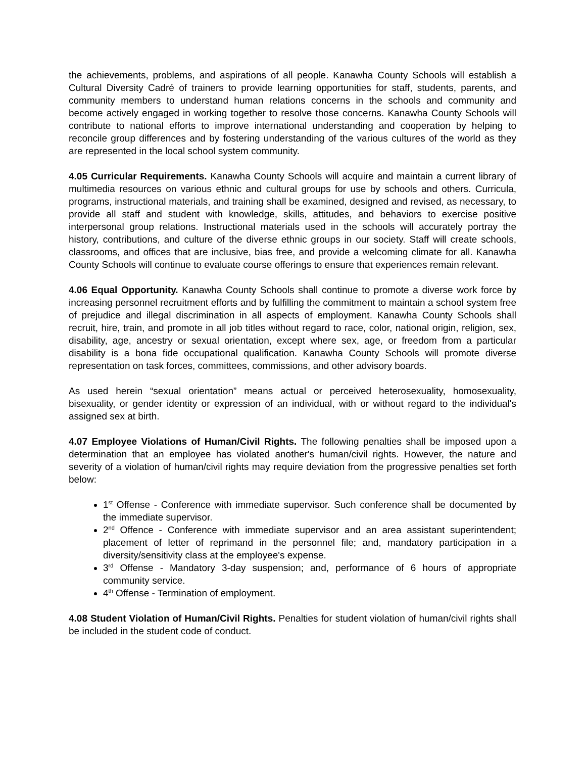the achievements, problems, and aspirations of all people. Kanawha County Schools will establish a Cultural Diversity Cadré of trainers to provide learning opportunities for staff, students, parents, and community members to understand human relations concerns in the schools and community and become actively engaged in working together to resolve those concerns. Kanawha County Schools will contribute to national efforts to improve international understanding and cooperation by helping to reconcile group differences and by fostering understanding of the various cultures of the world as they are represented in the local school system community.
4.05 Curricular Requirements. Kanawha County Schools will acquire and maintain a current library of multimedia resources on various ethnic and cultural groups for use by schools and others. Curricula, programs, instructional materials, and training shall be examined, designed and revised, as necessary, to provide all staff and student with knowledge, skills, attitudes, and behaviors to exercise positive interpersonal group relations. Instructional materials used in the schools will accurately portray the history, contributions, and culture of the diverse ethnic groups in our society. Staff will create schools, classrooms, and offices that are inclusive, bias free, and provide a welcoming climate for all. Kanawha County Schools will continue to evaluate course offerings to ensure that experiences remain relevant.
4.06 Equal Opportunity. Kanawha County Schools shall continue to promote a diverse work force by increasing personnel recruitment efforts and by fulfilling the commitment to maintain a school system free of prejudice and illegal discrimination in all aspects of employment. Kanawha County Schools shall recruit, hire, train, and promote in all job titles without regard to race, color, national origin, religion, sex, disability, age, ancestry or sexual orientation, except where sex, age, or freedom from a particular disability is a bona fide occupational qualification. Kanawha County Schools will promote diverse representation on task forces, committees, commissions, and other advisory boards.
As used herein “sexual orientation” means actual or perceived heterosexuality, homosexuality, bisexuality, or gender identity or expression of an individual, with or without regard to the individual's assigned sex at birth.
4.07 Employee Violations of Human/Civil Rights. The following penalties shall be imposed upon a determination that an employee has violated another's human/civil rights. However, the nature and severity of a violation of human/civil rights may require deviation from the progressive penalties set forth below:
1<sup>st</sup> Offense - Conference with immediate supervisor. Such conference shall be documented by the immediate supervisor.
2<sup>nd</sup> Offence - Conference with immediate supervisor and an area assistant superintendent; placement of letter of reprimand in the personnel file; and, mandatory participation in a diversity/sensitivity class at the employee's expense.
3<sup>rd</sup> Offense - Mandatory 3-day suspension; and, performance of 6 hours of appropriate community service.
4<sup>th</sup> Offense - Termination of employment.
4.08 Student Violation of Human/Civil Rights. Penalties for student violation of human/civil rights shall be included in the student code of conduct.